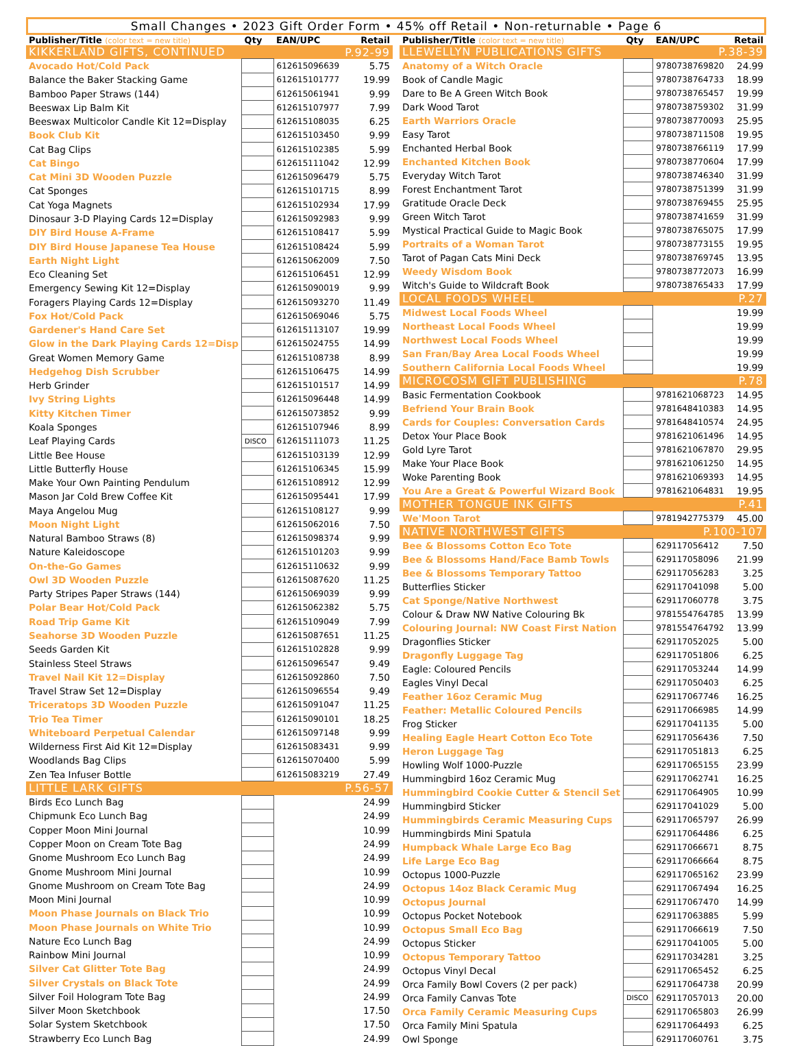Small Changes • 2023 Gift Order Form • 45% off Retail • Non-returnable • Page 6
| Publisher/Title (color text = new title) | Qty | EAN/UPC | Retail |
| --- | --- | --- | --- |
| KIKKERLAND GIFTS, CONTINUED | | P.92-99 | |
| Avocado Hot/Cold Pack | | 612615096639 | 5.75 |
| Balance the Baker Stacking Game | | 612615101777 | 19.99 |
| Bamboo Paper Straws (144) | | 612615061941 | 9.99 |
| Beeswax Lip Balm Kit | | 612615107977 | 7.99 |
| Beeswax Multicolor Candle Kit 12=Display | | 612615108035 | 6.25 |
| Book Club Kit | | 612615103450 | 9.99 |
| Cat Bag Clips | | 612615102385 | 5.99 |
| Cat Bingo | | 612615111042 | 12.99 |
| Cat Mini 3D Wooden Puzzle | | 612615096479 | 5.75 |
| Cat Sponges | | 612615101715 | 8.99 |
| Cat Yoga Magnets | | 612615102934 | 17.99 |
| Dinosaur 3-D Playing Cards 12=Display | | 612615092983 | 9.99 |
| DIY Bird House A-Frame | | 612615108417 | 5.99 |
| DIY Bird House Japanese Tea House | | 612615108424 | 5.99 |
| Earth Night Light | | 612615062009 | 7.50 |
| Eco Cleaning Set | | 612615106451 | 12.99 |
| Emergency Sewing Kit 12=Display | | 612615090019 | 9.99 |
| Foragers Playing Cards 12=Display | | 612615093270 | 11.49 |
| Fox Hot/Cold Pack | | 612615069046 | 5.75 |
| Gardener's Hand Care Set | | 612615113107 | 19.99 |
| Glow in the Dark Playing Cards 12=Disp | | 612615024755 | 14.99 |
| Great Women Memory Game | | 612615108738 | 8.99 |
| Hedgehog Dish Scrubber | | 612615106475 | 14.99 |
| Herb Grinder | | 612615101517 | 14.99 |
| Ivy String Lights | | 612615096448 | 14.99 |
| Kitty Kitchen Timer | | 612615073852 | 9.99 |
| Koala Sponges | | 612615107946 | 8.99 |
| Leaf Playing Cards | DISCO | 612615111073 | 11.25 |
| Little Bee House | | 612615103139 | 12.99 |
| Little Butterfly House | | 612615106345 | 15.99 |
| Make Your Own Painting Pendulum | | 612615108912 | 12.99 |
| Mason Jar Cold Brew Coffee Kit | | 612615095441 | 17.99 |
| Maya Angelou Mug | | 612615108127 | 9.99 |
| Moon Night Light | | 612615062016 | 7.50 |
| Natural Bamboo Straws (8) | | 612615098374 | 9.99 |
| Nature Kaleidoscope | | 612615101203 | 9.99 |
| On-the-Go Games | | 612615110632 | 9.99 |
| Owl 3D Wooden Puzzle | | 612615087620 | 11.25 |
| Party Stripes Paper Straws (144) | | 612615069039 | 9.99 |
| Polar Bear Hot/Cold Pack | | 612615062382 | 5.75 |
| Road Trip Game Kit | | 612615109049 | 7.99 |
| Seahorse 3D Wooden Puzzle | | 612615087651 | 11.25 |
| Seeds Garden Kit | | 612615102828 | 9.99 |
| Stainless Steel Straws | | 612615096547 | 9.49 |
| Travel Nail Kit 12=Display | | 612615092860 | 7.50 |
| Travel Straw Set 12=Display | | 612615096554 | 9.49 |
| Triceratops 3D Wooden Puzzle | | 612615091047 | 11.25 |
| Trio Tea Timer | | 612615090101 | 18.25 |
| Whiteboard Perpetual Calendar | | 612615097148 | 9.99 |
| Wilderness First Aid Kit 12=Display | | 612615083431 | 9.99 |
| Woodlands Bag Clips | | 612615070400 | 5.99 |
| Zen Tea Infuser Bottle | | 612615083219 | 27.49 |
| LITTLE LARK GIFTS | | P.56-57 | |
| Birds Eco Lunch Bag | | | 24.99 |
| Chipmunk Eco Lunch Bag | | | 24.99 |
| Copper Moon Mini Journal | | | 10.99 |
| Copper Moon on Cream Tote Bag | | | 24.99 |
| Gnome Mushroom Eco Lunch Bag | | | 24.99 |
| Gnome Mushroom Mini Journal | | | 10.99 |
| Gnome Mushroom on Cream Tote Bag | | | 24.99 |
| Moon Mini Journal | | | 10.99 |
| Moon Phase Journals on Black Trio | | | 10.99 |
| Moon Phase Journals on White Trio | | | 10.99 |
| Nature Eco Lunch Bag | | | 24.99 |
| Rainbow Mini Journal | | | 10.99 |
| Silver Cat Glitter Tote Bag | | | 24.99 |
| Silver Crystals on Black Tote | | | 24.99 |
| Silver Foil Hologram Tote Bag | | | 24.99 |
| Silver Moon Sketchbook | | | 17.50 |
| Solar System Sketchbook | | | 17.50 |
| Strawberry Eco Lunch Bag | | | 24.99 |
| Publisher/Title (color text = new title) | Qty | EAN/UPC | Retail |
| --- | --- | --- | --- |
| LLEWELLYN PUBLICATIONS GIFTS | | P.38-39 | |
| Anatomy of a Witch Oracle | | 9780738769820 | 24.99 |
| Book of Candle Magic | | 9780738764733 | 18.99 |
| Dare to Be A Green Witch Book | | 9780738765457 | 19.99 |
| Dark Wood Tarot | | 9780738759302 | 31.99 |
| Earth Warriors Oracle | | 9780738770093 | 25.95 |
| Easy Tarot | | 9780738711508 | 19.95 |
| Enchanted Herbal Book | | 9780738766119 | 17.99 |
| Enchanted Kitchen Book | | 9780738770604 | 17.99 |
| Everyday Witch Tarot | | 9780738746340 | 31.99 |
| Forest Enchantment Tarot | | 9780738751399 | 31.99 |
| Gratitude Oracle Deck | | 9780738769455 | 25.95 |
| Green Witch Tarot | | 9780738741659 | 31.99 |
| Mystical Practical Guide to Magic Book | | 9780738765075 | 17.99 |
| Portraits of a Woman Tarot | | 9780738773155 | 19.95 |
| Tarot of Pagan Cats Mini Deck | | 9780738769745 | 13.95 |
| Weedy Wisdom Book | | 9780738772073 | 16.99 |
| Witch's Guide to Wildcraft Book | | 9780738765433 | 17.99 |
| LOCAL FOODS WHEEL | | P.27 | |
| Midwest Local Foods Wheel | | | 19.99 |
| Northeast Local Foods Wheel | | | 19.99 |
| Northwest Local Foods Wheel | | | 19.99 |
| San Fran/Bay Area Local Foods Wheel | | | 19.99 |
| Southern California Local Foods Wheel | | | 19.99 |
| MICROCOSM GIFT PUBLISHING | | P.78 | |
| Basic Fermentation Cookbook | | 9781621068723 | 14.95 |
| Befriend Your Brain Book | | 9781648410383 | 14.95 |
| Cards for Couples: Conversation Cards | | 9781648410574 | 24.95 |
| Detox Your Place Book | | 9781621061496 | 14.95 |
| Gold Lyre Tarot | | 9781621067870 | 29.95 |
| Make Your Place Book | | 9781621061250 | 14.95 |
| Woke Parenting Book | | 9781621069393 | 14.95 |
| You Are a Great & Powerful Wizard Book | | 9781621064831 | 19.95 |
| MOTHER TONGUE INK GIFTS | | P.41 | |
| We'Moon Tarot | | 9781942775379 | 45.00 |
| NATIVE NORTHWEST GIFTS | | P.100-107 | |
| Bee & Blossoms Cotton Eco Tote | | 629117056412 | 7.50 |
| Bee & Blossoms Hand/Face Bamb Towls | | 629117058096 | 21.99 |
| Bee & Blossoms Temporary Tattoo | | 629117056283 | 3.25 |
| Butterflies Sticker | | 629117041098 | 5.00 |
| Cat Sponge/Native Northwest | | 629117060778 | 3.75 |
| Colour & Draw NW Native Colouring Bk | | 9781554764785 | 13.99 |
| Colouring Journal: NW Coast First Nation | | 9781554764792 | 13.99 |
| Dragonflies Sticker | | 629117052025 | 5.00 |
| Dragonfly Luggage Tag | | 629117051806 | 6.25 |
| Eagle: Coloured Pencils | | 629117053244 | 14.99 |
| Eagles Vinyl Decal | | 629117050403 | 6.25 |
| Feather 16oz Ceramic Mug | | 629117067746 | 16.25 |
| Feather: Metallic Coloured Pencils | | 629117066985 | 14.99 |
| Frog Sticker | | 629117041135 | 5.00 |
| Healing Eagle Heart Cotton Eco Tote | | 629117056436 | 7.50 |
| Heron Luggage Tag | | 629117051813 | 6.25 |
| Howling Wolf 1000-Puzzle | | 629117065155 | 23.99 |
| Hummingbird 16oz Ceramic Mug | | 629117062741 | 16.25 |
| Hummingbird Cookie Cutter & Stencil Set | | 629117064905 | 10.99 |
| Hummingbird Sticker | | 629117041029 | 5.00 |
| Hummingbirds Ceramic Measuring Cups | | 629117065797 | 26.99 |
| Hummingbirds Mini Spatula | | 629117064486 | 6.25 |
| Humpback Whale Large Eco Bag | | 629117066671 | 8.75 |
| Life Large Eco Bag | | 629117066664 | 8.75 |
| Octopus 1000-Puzzle | | 629117065162 | 23.99 |
| Octopus 14oz Black Ceramic Mug | | 629117067494 | 16.25 |
| Octopus Journal | | 629117067470 | 14.99 |
| Octopus Pocket Notebook | | 629117063885 | 5.99 |
| Octopus Small Eco Bag | | 629117066619 | 7.50 |
| Octopus Sticker | | 629117041005 | 5.00 |
| Octopus Temporary Tattoo | | 629117034281 | 3.25 |
| Octopus Vinyl Decal | | 629117065452 | 6.25 |
| Orca Family Bowl Covers (2 per pack) | | 629117064738 | 20.99 |
| Orca Family Canvas Tote | DISCO | 629117057013 | 20.00 |
| Orca Family Ceramic Measuring Cups | | 629117065803 | 26.99 |
| Orca Family Mini Spatula | | 629117064493 | 6.25 |
| Owl Sponge | | 629117060761 | 3.75 |